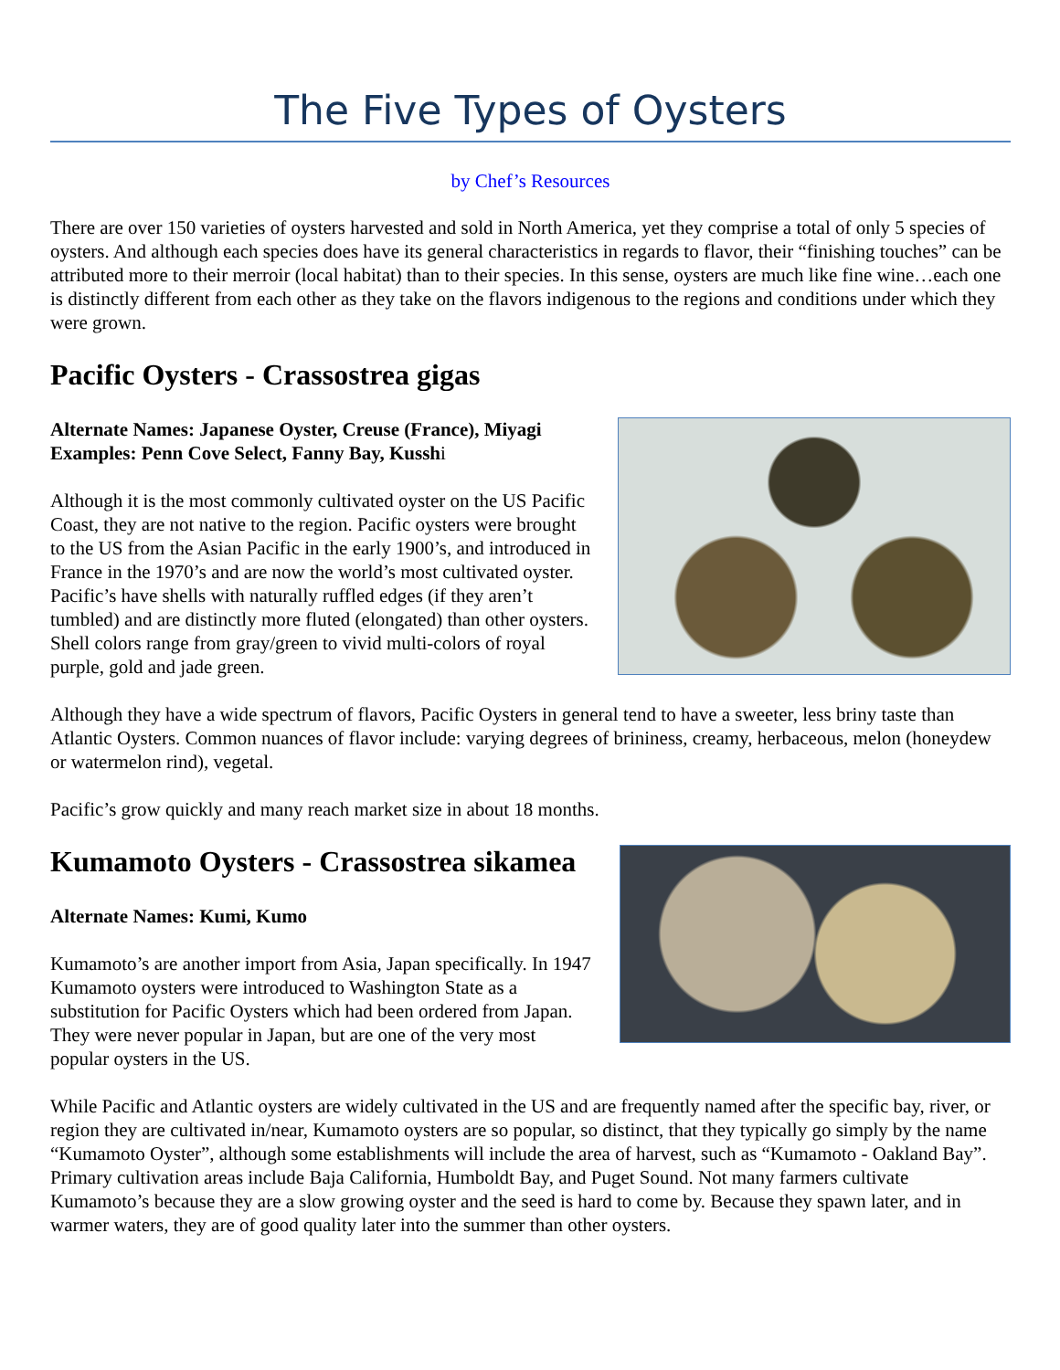The Five Types of Oysters
by Chef’s Resources
There are over 150 varieties of oysters harvested and sold in North America, yet they comprise a total of only 5 species of oysters. And although each species does have its general characteristics in regards to flavor, their “finishing touches” can be attributed more to their merroir (local habitat) than to their species. In this sense, oysters are much like fine wine…each one is distinctly different from each other as they take on the flavors indigenous to the regions and conditions under which they were grown.
Pacific Oysters - Crassostrea gigas
Alternate Names: Japanese Oyster, Creuse (France), Miyagi
Examples: Penn Cove Select, Fanny Bay, Kusshi
Although it is the most commonly cultivated oyster on the US Pacific Coast, they are not native to the region. Pacific oysters were brought to the US from the Asian Pacific in the early 1900’s, and introduced in France in the 1970’s and are now the world’s most cultivated oyster. Pacific’s have shells with naturally ruffled edges (if they aren’t tumbled) and are distinctly more fluted (elongated) than other oysters. Shell colors range from gray/green to vivid multi-colors of royal purple, gold and jade green.
Although they have a wide spectrum of flavors, Pacific Oysters in general tend to have a sweeter, less briny taste than Atlantic Oysters. Common nuances of flavor include: varying degrees of brininess, creamy, herbaceous, melon (honeydew or watermelon rind), vegetal.
Pacific’s grow quickly and many reach market size in about 18 months.
Kumamoto Oysters - Crassostrea sikamea
Alternate Names: Kumi, Kumo
Kumamoto’s are another import from Asia, Japan specifically. In 1947 Kumamoto oysters were introduced to Washington State as a substitution for Pacific Oysters which had been ordered from Japan. They were never popular in Japan, but are one of the very most popular oysters in the US.
While Pacific and Atlantic oysters are widely cultivated in the US and are frequently named after the specific bay, river, or region they are cultivated in/near, Kumamoto oysters are so popular, so distinct, that they typically go simply by the name “Kumamoto Oyster”, although some establishments will include the area of harvest, such as “Kumamoto - Oakland Bay”. Primary cultivation areas include Baja California, Humboldt Bay, and Puget Sound. Not many farmers cultivate Kumamoto’s because they are a slow growing oyster and the seed is hard to come by. Because they spawn later, and in warmer waters, they are of good quality later into the summer than other oysters.